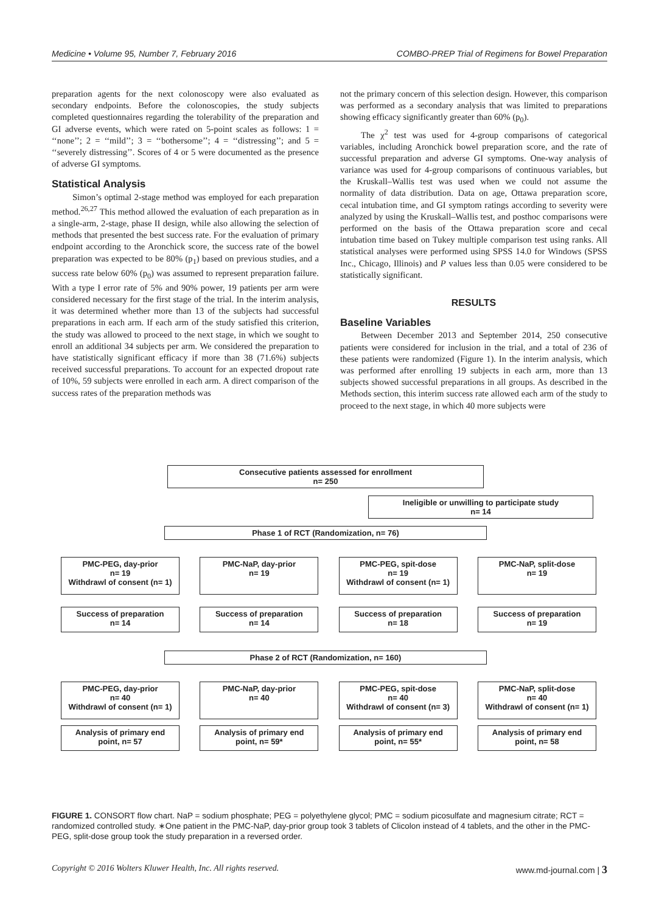Medicine • Volume 95, Number 7, February 2016 COMBO-PREP Trial of Regimens for Bowel Preparation
preparation agents for the next colonoscopy were also evaluated as secondary endpoints. Before the colonoscopies, the study subjects completed questionnaires regarding the tolerability of the preparation and GI adverse events, which were rated on 5-point scales as follows: 1 = ‘‘none’’; 2 = ‘‘mild’’; 3 = ‘‘bothersome’’; 4 = ‘‘distressing’’; and 5 = ‘‘severely distressing’’. Scores of 4 or 5 were documented as the presence of adverse GI symptoms.
Statistical Analysis
Simon’s optimal 2-stage method was employed for each preparation method.<sup>26,27</sup> This method allowed the evaluation of each preparation as in a single-arm, 2-stage, phase II design, while also allowing the selection of methods that presented the best success rate. For the evaluation of primary endpoint according to the Aronchick score, the success rate of the bowel preparation was expected to be 80% (p<sub>1</sub>) based on previous studies, and a success rate below 60% (p<sub>0</sub>) was assumed to represent preparation failure. With a type I error rate of 5% and 90% power, 19 patients per arm were considered necessary for the first stage of the trial. In the interim analysis, it was determined whether more than 13 of the subjects had successful preparations in each arm. If each arm of the study satisfied this criterion, the study was allowed to proceed to the next stage, in which we sought to enroll an additional 34 subjects per arm. We considered the preparation to have statistically significant efficacy if more than 38 (71.6%) subjects received successful preparations. To account for an expected dropout rate of 10%, 59 subjects were enrolled in each arm. A direct comparison of the success rates of the preparation methods was
not the primary concern of this selection design. However, this comparison was performed as a secondary analysis that was limited to preparations showing efficacy significantly greater than 60% (p<sub>0</sub>).
The χ<sup>2</sup> test was used for 4-group comparisons of categorical variables, including Aronchick bowel preparation score, and the rate of successful preparation and adverse GI symptoms. One-way analysis of variance was used for 4-group comparisons of continuous variables, but the Kruskall–Wallis test was used when we could not assume the normality of data distribution. Data on age, Ottawa preparation score, cecal intubation time, and GI symptom ratings according to severity were analyzed by using the Kruskall–Wallis test, and posthoc comparisons were performed on the basis of the Ottawa preparation score and cecal intubation time based on Tukey multiple comparison test using ranks. All statistical analyses were performed using SPSS 14.0 for Windows (SPSS Inc., Chicago, Illinois) and P values less than 0.05 were considered to be statistically significant.
RESULTS
Baseline Variables
Between December 2013 and September 2014, 250 consecutive patients were considered for inclusion in the trial, and a total of 236 of these patients were randomized (Figure 1). In the interim analysis, which was performed after enrolling 19 subjects in each arm, more than 13 subjects showed successful preparations in all groups. As described in the Methods section, this interim success rate allowed each arm of the study to proceed to the next stage, in which 40 more subjects were
Consecutive patients assessed for enrollment
n= 250
Ineligible or unwilling to participate study
n= 14
Phase 1 of RCT (Randomization, n= 76)
PMC-PEG, day-prior
n= 19
Withdrawl of consent (n= 1)
PMC-NaP, day-prior
n= 19
PMC-PEG, spit-dose
n= 19
Withdrawl of consent (n= 1)
PMC-NaP, split-dose
n= 19
Success of preparation
n= 14
Success of preparation
n= 14
Success of preparation
n= 18
Success of preparation
n= 19
Phase 2 of RCT (Randomization, n= 160)
PMC-PEG, day-prior
n= 40
Withdrawl of consent (n= 1)
PMC-NaP, day-prior
n= 40
PMC-PEG, spit-dose
n= 40
Withdrawl of consent (n= 3)
PMC-NaP, split-dose
n= 40
Withdrawl of consent (n= 1)
Analysis of primary end
point, n= 57
Analysis of primary end
point, n= 59*
Analysis of primary end
point, n= 55*
Analysis of primary end
point, n= 58
FIGURE 1. CONSORT flow chart. NaP = sodium phosphate; PEG = polyethylene glycol; PMC = sodium picosulfate and magnesium citrate; RCT = randomized controlled study. ∗One patient in the PMC-NaP, day-prior group took 3 tablets of Clicolon instead of 4 tablets, and the other in the PMC-PEG, split-dose group took the study preparation in a reversed order.
Copyright © 2016 Wolters Kluwer Health, Inc. All rights reserved. www.md-journal.com | 3